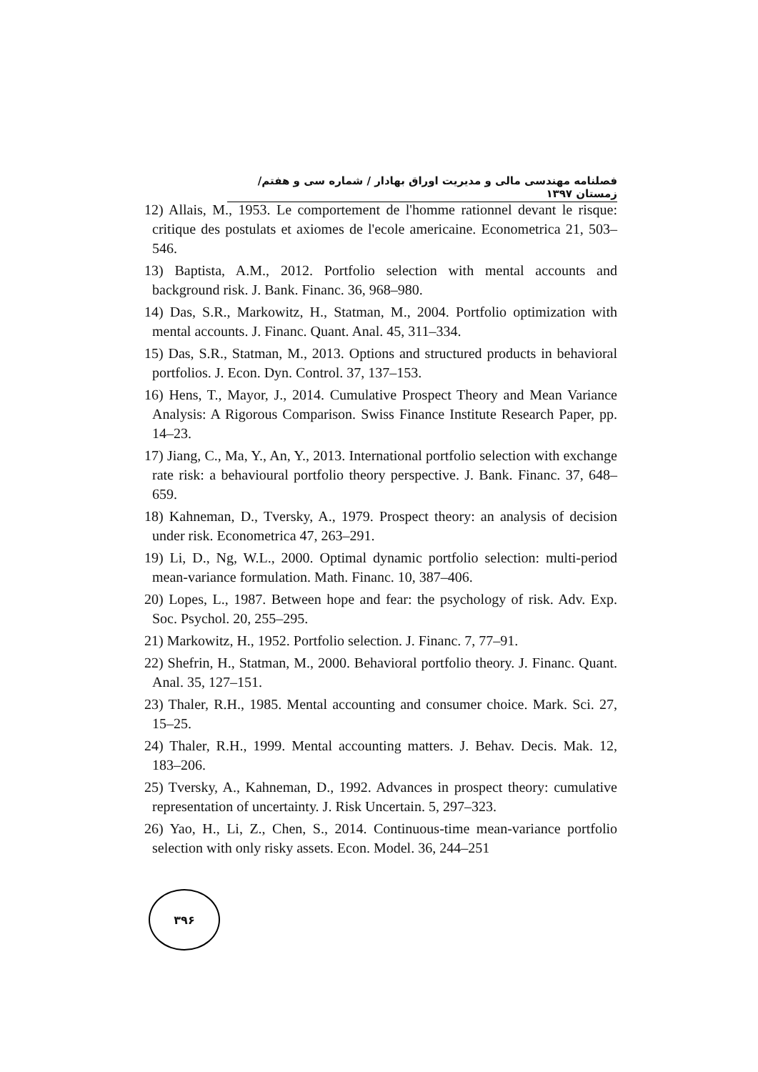فصلنامه مهندسی مالی و مدیریت اوراق بهادار / شماره سی و هفتم/ زمستان ۱۳۹۷
12) Allais, M., 1953. Le comportement de l'homme rationnel devant le risque: critique des postulats et axiomes de l'ecole americaine. Econometrica 21, 503–546.
13) Baptista, A.M., 2012. Portfolio selection with mental accounts and background risk. J. Bank. Financ. 36, 968–980.
14) Das, S.R., Markowitz, H., Statman, M., 2004. Portfolio optimization with mental accounts. J. Financ. Quant. Anal. 45, 311–334.
15) Das, S.R., Statman, M., 2013. Options and structured products in behavioral portfolios. J. Econ. Dyn. Control. 37, 137–153.
16) Hens, T., Mayor, J., 2014. Cumulative Prospect Theory and Mean Variance Analysis: A Rigorous Comparison. Swiss Finance Institute Research Paper, pp. 14–23.
17) Jiang, C., Ma, Y., An, Y., 2013. International portfolio selection with exchange rate risk: a behavioural portfolio theory perspective. J. Bank. Financ. 37, 648–659.
18) Kahneman, D., Tversky, A., 1979. Prospect theory: an analysis of decision under risk. Econometrica 47, 263–291.
19) Li, D., Ng, W.L., 2000. Optimal dynamic portfolio selection: multi-period mean-variance formulation. Math. Financ. 10, 387–406.
20) Lopes, L., 1987. Between hope and fear: the psychology of risk. Adv. Exp. Soc. Psychol. 20, 255–295.
21) Markowitz, H., 1952. Portfolio selection. J. Financ. 7, 77–91.
22) Shefrin, H., Statman, M., 2000. Behavioral portfolio theory. J. Financ. Quant. Anal. 35, 127–151.
23) Thaler, R.H., 1985. Mental accounting and consumer choice. Mark. Sci. 27, 15–25.
24) Thaler, R.H., 1999. Mental accounting matters. J. Behav. Decis. Mak. 12, 183–206.
25) Tversky, A., Kahneman, D., 1992. Advances in prospect theory: cumulative representation of uncertainty. J. Risk Uncertain. 5, 297–323.
26) Yao, H., Li, Z., Chen, S., 2014. Continuous-time mean-variance portfolio selection with only risky assets. Econ. Model. 36, 244–251
۳۹۶